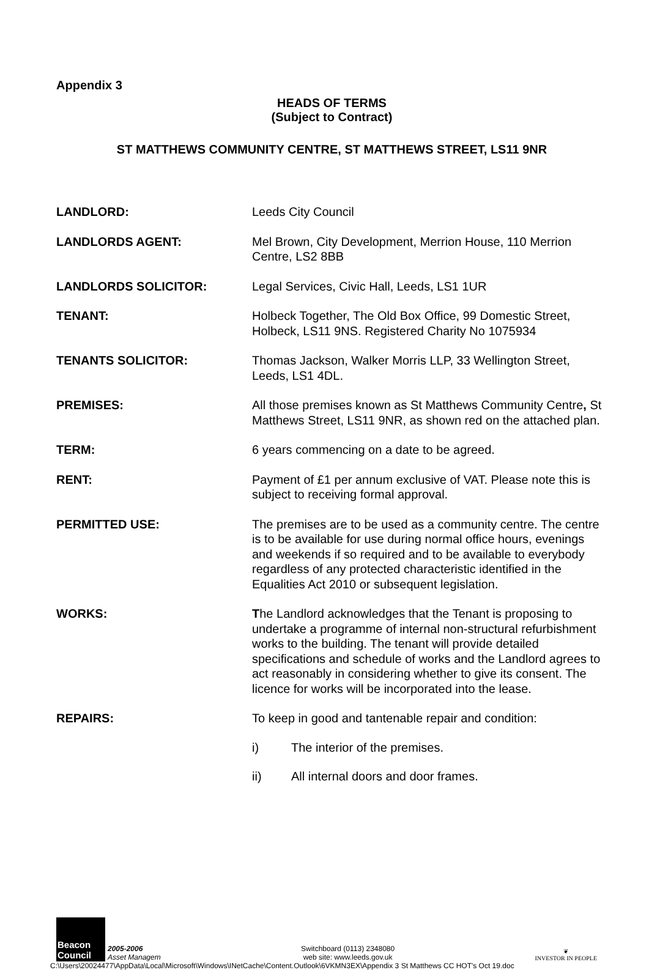Appendix 3
HEADS OF TERMS
(Subject to Contract)
ST MATTHEWS COMMUNITY CENTRE, ST MATTHEWS STREET, LS11 9NR
LANDLORD: Leeds City Council
LANDLORDS AGENT: Mel Brown, City Development, Merrion House, 110 Merrion Centre, LS2 8BB
LANDLORDS SOLICITOR: Legal Services, Civic Hall, Leeds, LS1 1UR
TENANT: Holbeck Together, The Old Box Office, 99 Domestic Street, Holbeck, LS11 9NS. Registered Charity No 1075934
TENANTS SOLICITOR: Thomas Jackson, Walker Morris LLP, 33 Wellington Street, Leeds, LS1 4DL.
PREMISES: All those premises known as St Matthews Community Centre, St Matthews Street, LS11 9NR, as shown red on the attached plan.
TERM: 6 years commencing on a date to be agreed.
RENT: Payment of £1 per annum exclusive of VAT. Please note this is subject to receiving formal approval.
PERMITTED USE: The premises are to be used as a community centre. The centre is to be available for use during normal office hours, evenings and weekends if so required and to be available to everybody regardless of any protected characteristic identified in the Equalities Act 2010 or subsequent legislation.
WORKS: The Landlord acknowledges that the Tenant is proposing to undertake a programme of internal non-structural refurbishment works to the building. The tenant will provide detailed specifications and schedule of works and the Landlord agrees to act reasonably in considering whether to give its consent. The licence for works will be incorporated into the lease.
REPAIRS: To keep in good and tantenable repair and condition:
i) The interior of the premises.
ii) All internal doors and door frames.
Beacon Council
2005-2006
Asset Managem
Switchboard (0113) 2348080
web site: www.leeds.gov.uk
❦
INVESTOR IN PEOPLE
C:\Users\20024477\AppData\Local\Microsoft\Windows\INetCache\Content.Outlook\6VKMN3EX\Appendix 3 St Matthews CC HOT's Oct 19.doc